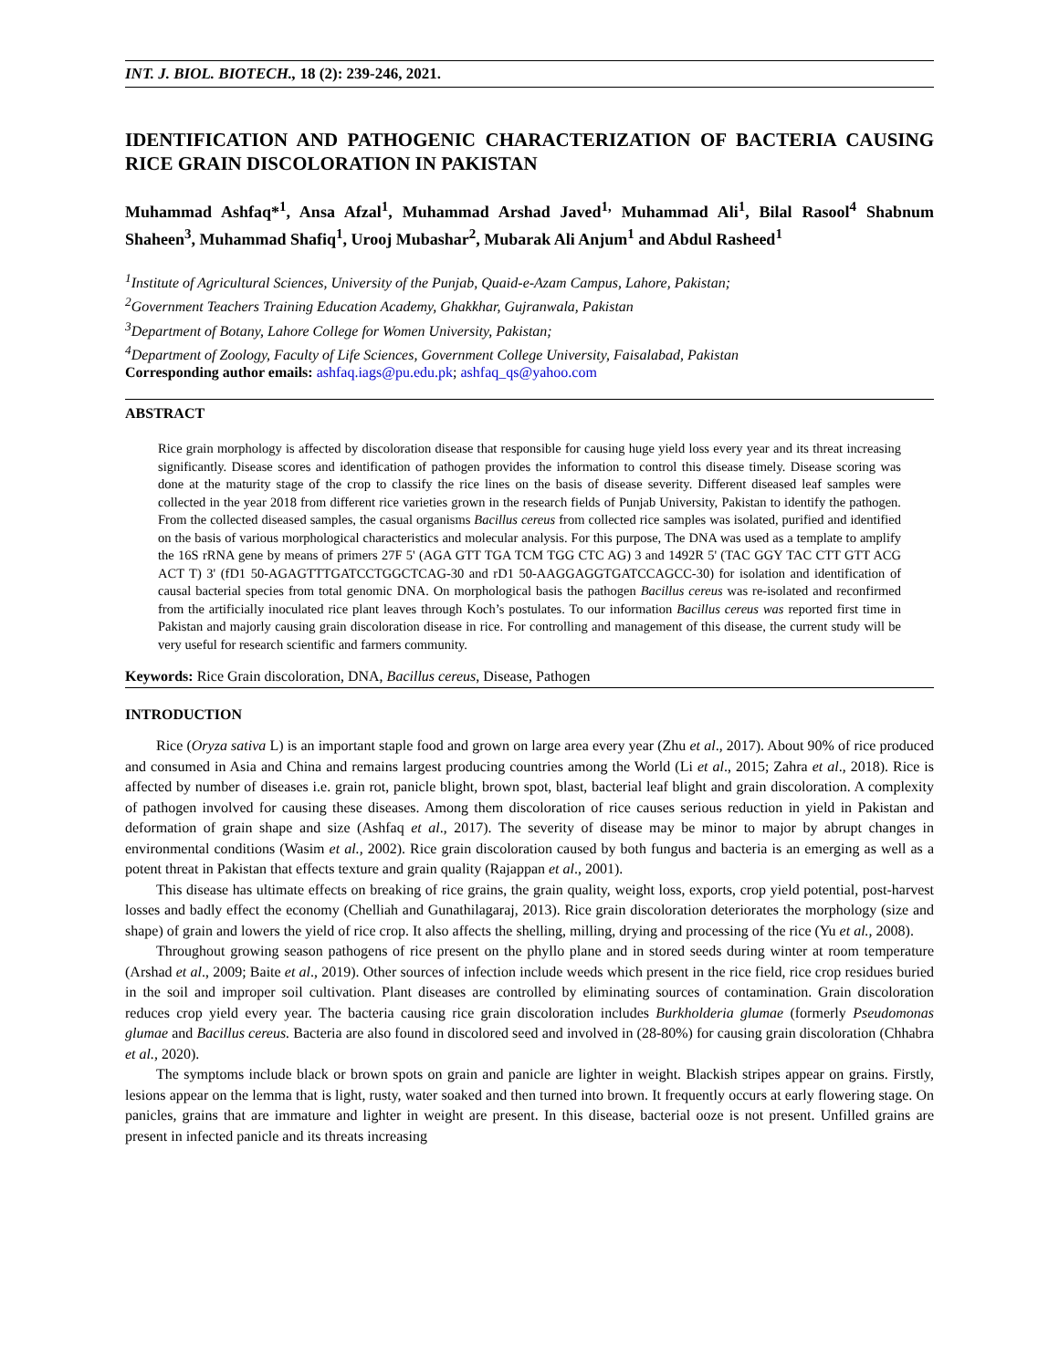INT. J. BIOL. BIOTECH., 18 (2): 239-246, 2021.
IDENTIFICATION AND PATHOGENIC CHARACTERIZATION OF BACTERIA CAUSING RICE GRAIN DISCOLORATION IN PAKISTAN
Muhammad Ashfaq*<sup>1</sup>, Ansa Afzal<sup>1</sup>, Muhammad Arshad Javed<sup>1,</sup> Muhammad Ali<sup>1</sup>, Bilal Rasool<sup>4</sup> Shabnum Shaheen<sup>3</sup>, Muhammad Shafiq<sup>1</sup>, Urooj Mubashar<sup>2</sup>, Mubarak Ali Anjum<sup>1</sup> and Abdul Rasheed<sup>1</sup>
<sup>1</sup> Institute of Agricultural Sciences, University of the Punjab, Quaid-e-Azam Campus, Lahore, Pakistan;
<sup>2</sup> Government Teachers Training Education Academy, Ghakkhar, Gujranwala, Pakistan
<sup>3</sup> Department of Botany, Lahore College for Women University, Pakistan;
<sup>4</sup> Department of Zoology, Faculty of Life Sciences, Government College University, Faisalabad, Pakistan
Corresponding author emails: ashfaq.iags@pu.edu.pk; ashfaq_qs@yahoo.com
ABSTRACT
Rice grain morphology is affected by discoloration disease that responsible for causing huge yield loss every year and its threat increasing significantly. Disease scores and identification of pathogen provides the information to control this disease timely. Disease scoring was done at the maturity stage of the crop to classify the rice lines on the basis of disease severity. Different diseased leaf samples were collected in the year 2018 from different rice varieties grown in the research fields of Punjab University, Pakistan to identify the pathogen. From the collected diseased samples, the casual organisms Bacillus cereus from collected rice samples was isolated, purified and identified on the basis of various morphological characteristics and molecular analysis. For this purpose, The DNA was used as a template to amplify the 16S rRNA gene by means of primers 27F 5' (AGA GTT TGA TCM TGG CTC AG) 3 and 1492R 5' (TAC GGY TAC CTT GTT ACG ACT T) 3' (fD1 50-AGAGTTTGATCCTGGCTCAG-30 and rD1 50-AAGGAGGTGATCCAGCC-30) for isolation and identification of causal bacterial species from total genomic DNA. On morphological basis the pathogen Bacillus cereus was re-isolated and reconfirmed from the artificially inoculated rice plant leaves through Koch’s postulates. To our information Bacillus cereus was reported first time in Pakistan and majorly causing grain discoloration disease in rice. For controlling and management of this disease, the current study will be very useful for research scientific and farmers community.
Keywords: Rice Grain discoloration, DNA, Bacillus cereus, Disease, Pathogen
INTRODUCTION
Rice (Oryza sativa L) is an important staple food and grown on large area every year (Zhu et al., 2017). About 90% of rice produced and consumed in Asia and China and remains largest producing countries among the World (Li et al., 2015; Zahra et al., 2018). Rice is affected by number of diseases i.e. grain rot, panicle blight, brown spot, blast, bacterial leaf blight and grain discoloration. A complexity of pathogen involved for causing these diseases. Among them discoloration of rice causes serious reduction in yield in Pakistan and deformation of grain shape and size (Ashfaq et al., 2017). The severity of disease may be minor to major by abrupt changes in environmental conditions (Wasim et al., 2002). Rice grain discoloration caused by both fungus and bacteria is an emerging as well as a potent threat in Pakistan that effects texture and grain quality (Rajappan et al., 2001).
This disease has ultimate effects on breaking of rice grains, the grain quality, weight loss, exports, crop yield potential, post-harvest losses and badly effect the economy (Chelliah and Gunathilagaraj, 2013). Rice grain discoloration deteriorates the morphology (size and shape) of grain and lowers the yield of rice crop. It also affects the shelling, milling, drying and processing of the rice (Yu et al., 2008).
Throughout growing season pathogens of rice present on the phyllo plane and in stored seeds during winter at room temperature (Arshad et al., 2009; Baite et al., 2019). Other sources of infection include weeds which present in the rice field, rice crop residues buried in the soil and improper soil cultivation. Plant diseases are controlled by eliminating sources of contamination. Grain discoloration reduces crop yield every year. The bacteria causing rice grain discoloration includes Burkholderia glumae (formerly Pseudomonas glumae and Bacillus cereus. Bacteria are also found in discolored seed and involved in (28-80%) for causing grain discoloration (Chhabra et al., 2020).
The symptoms include black or brown spots on grain and panicle are lighter in weight. Blackish stripes appear on grains. Firstly, lesions appear on the lemma that is light, rusty, water soaked and then turned into brown. It frequently occurs at early flowering stage. On panicles, grains that are immature and lighter in weight are present. In this disease, bacterial ooze is not present. Unfilled grains are present in infected panicle and its threats increasing